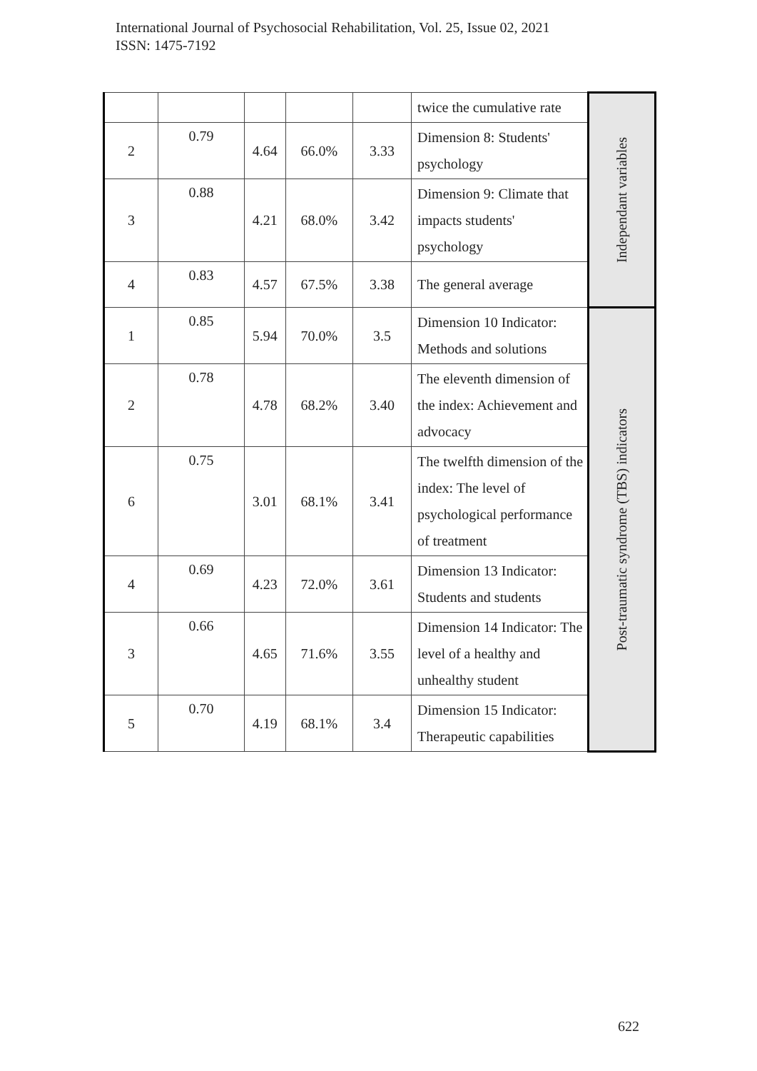International Journal of Psychosocial Rehabilitation, Vol. 25, Issue 02, 2021
ISSN: 1475-7192
| | | | | | twice the cumulative rate | Independant variables |
| 2 | 0.79 | 4.64 | 66.0% | 3.33 | Dimension 8: Students' psychology | |
| 3 | 0.88 | 4.21 | 68.0% | 3.42 | Dimension 9: Climate that impacts students' psychology | |
| 4 | 0.83 | 4.57 | 67.5% | 3.38 | The general average | |
| 1 | 0.85 | 5.94 | 70.0% | 3.5 | Dimension 10 Indicator: Methods and solutions | Post-traumatic syndrome (TBS) indicators |
| 2 | 0.78 | 4.78 | 68.2% | 3.40 | The eleventh dimension of the index: Achievement and advocacy | |
| 6 | 0.75 | 3.01 | 68.1% | 3.41 | The twelfth dimension of the index: The level of psychological performance of treatment | |
| 4 | 0.69 | 4.23 | 72.0% | 3.61 | Dimension 13 Indicator: Students and students | |
| 3 | 0.66 | 4.65 | 71.6% | 3.55 | Dimension 14 Indicator: The level of a healthy and unhealthy student | |
| 5 | 0.70 | 4.19 | 68.1% | 3.4 | Dimension 15 Indicator: Therapeutic capabilities | |
622